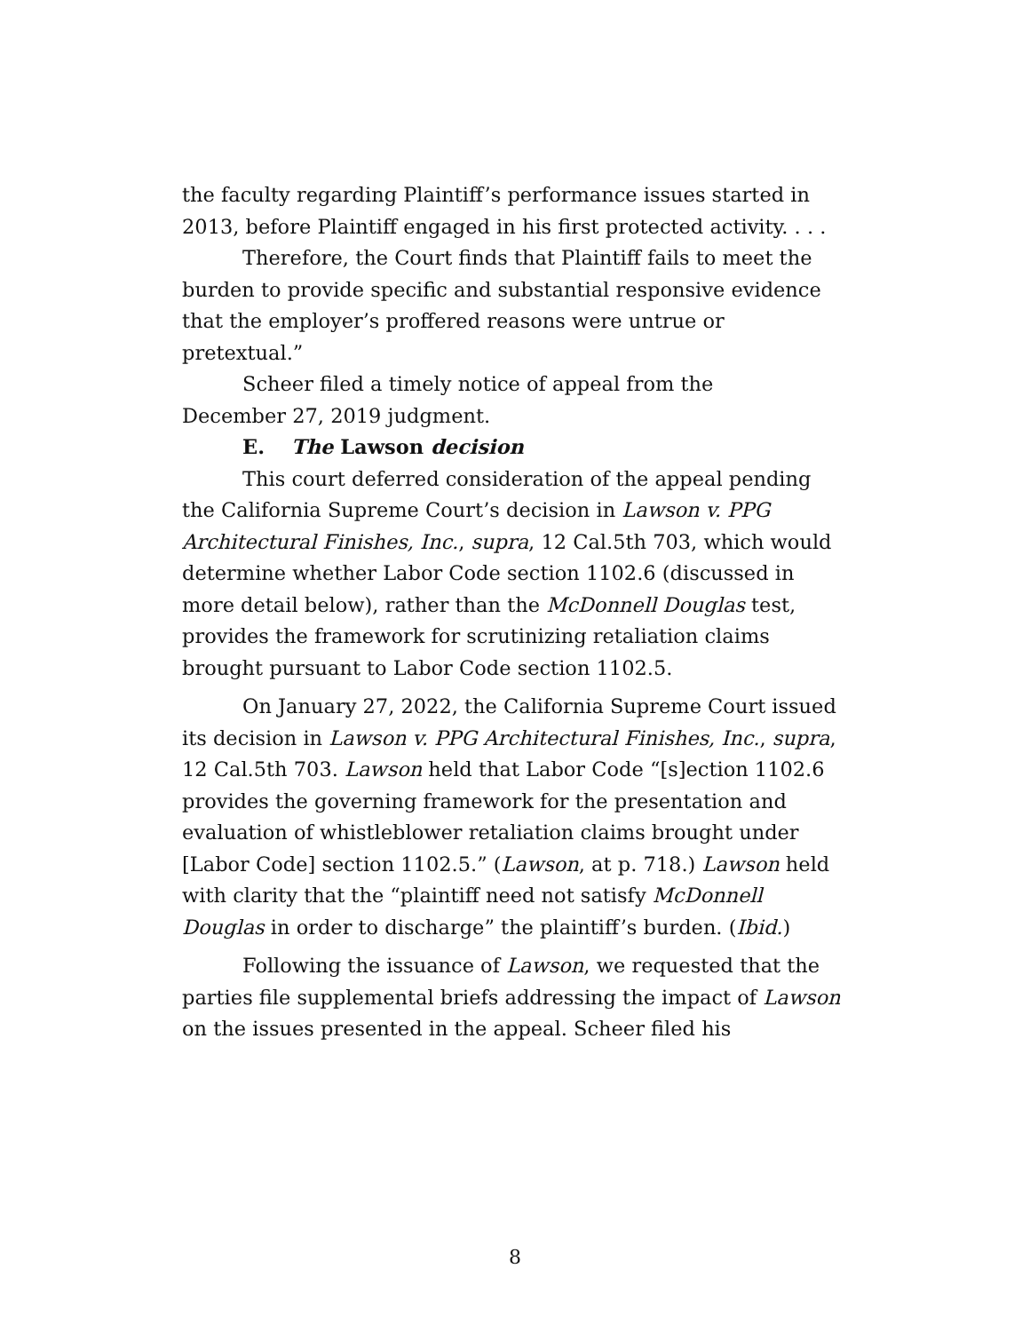the faculty regarding Plaintiff’s performance issues started in 2013, before Plaintiff engaged in his first protected activity. . . .
Therefore, the Court finds that Plaintiff fails to meet the burden to provide specific and substantial responsive evidence that the employer’s proffered reasons were untrue or pretextual.”
Scheer filed a timely notice of appeal from the
December 27, 2019 judgment.
E. The Lawson decision
This court deferred consideration of the appeal pending the California Supreme Court’s decision in Lawson v. PPG Architectural Finishes, Inc., supra, 12 Cal.5th 703, which would determine whether Labor Code section 1102.6 (discussed in more detail below), rather than the McDonnell Douglas test, provides the framework for scrutinizing retaliation claims brought pursuant to Labor Code section 1102.5.
On January 27, 2022, the California Supreme Court issued its decision in Lawson v. PPG Architectural Finishes, Inc., supra, 12 Cal.5th 703. Lawson held that Labor Code “[s]ection 1102.6 provides the governing framework for the presentation and evaluation of whistleblower retaliation claims brought under [Labor Code] section 1102.5.” (Lawson, at p. 718.) Lawson held with clarity that the “plaintiff need not satisfy McDonnell Douglas in order to discharge” the plaintiff’s burden. (Ibid.)
Following the issuance of Lawson, we requested that the parties file supplemental briefs addressing the impact of Lawson on the issues presented in the appeal. Scheer filed his
8